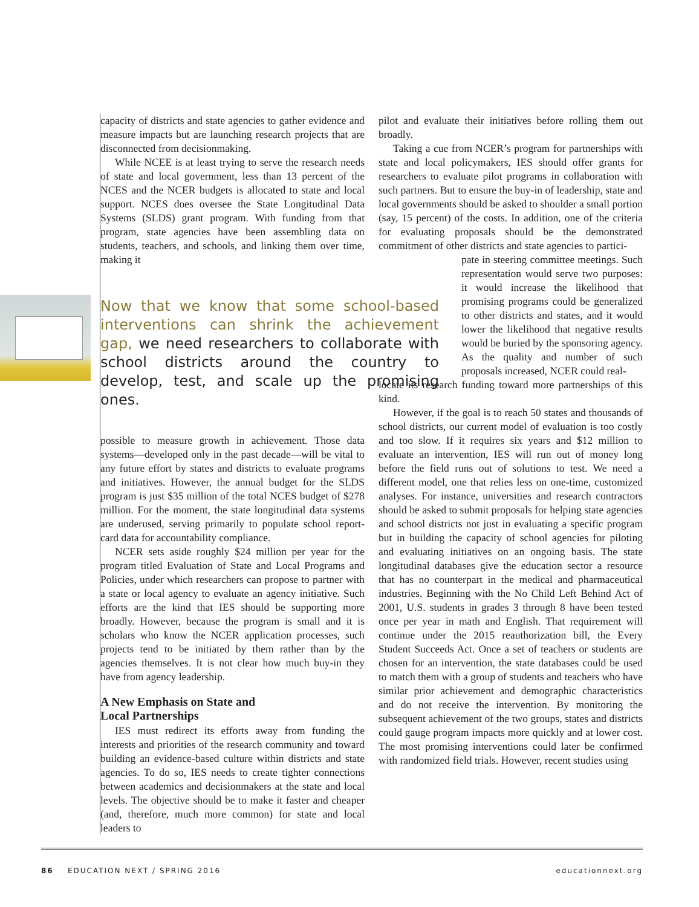capacity of districts and state agencies to gather evidence and measure impacts but are launching research projects that are disconnected from decisionmaking.
While NCEE is at least trying to serve the research needs of state and local government, less than 13 percent of the NCES and the NCER budgets is allocated to state and local support. NCES does oversee the State Longitudinal Data Systems (SLDS) grant program. With funding from that program, state agencies have been assembling data on students, teachers, and schools, and linking them over time, making it
Now that we know that some school-based interventions can shrink the achievement gap, we need researchers to collaborate with school districts around the country to develop, test, and scale up the promising ones.
possible to measure growth in achievement. Those data systems—developed only in the past decade—will be vital to any future effort by states and districts to evaluate programs and initiatives. However, the annual budget for the SLDS program is just $35 million of the total NCES budget of $278 million. For the moment, the state longitudinal data systems are underused, serving primarily to populate school report-card data for accountability compliance.
NCER sets aside roughly $24 million per year for the program titled Evaluation of State and Local Programs and Policies, under which researchers can propose to partner with a state or local agency to evaluate an agency initiative. Such efforts are the kind that IES should be supporting more broadly. However, because the program is small and it is scholars who know the NCER application processes, such projects tend to be initiated by them rather than by the agencies themselves. It is not clear how much buy-in they have from agency leadership.
A New Emphasis on State and
Local Partnerships
IES must redirect its efforts away from funding the interests and priorities of the research community and toward building an evidence-based culture within districts and state agencies. To do so, IES needs to create tighter connections between academics and decisionmakers at the state and local levels. The objective should be to make it faster and cheaper (and, therefore, much more common) for state and local leaders to
pilot and evaluate their initiatives before rolling them out broadly.
Taking a cue from NCER’s program for partnerships with state and local policymakers, IES should offer grants for researchers to evaluate pilot programs in collaboration with such partners. But to ensure the buy-in of leadership, state and local governments should be asked to shoulder a small portion (say, 15 percent) of the costs. In addition, one of the criteria for evaluating proposals should be the demonstrated commitment of other districts and state agencies to partici-
pate in steering committee meetings. Such representation would serve two purposes: it would increase the likelihood that promising programs could be generalized to other districts and states, and it would lower the likelihood that negative results would be buried by the sponsoring agency. As the quality and number of such proposals increased, NCER could real-
locate its research funding toward more partnerships of this kind.
However, if the goal is to reach 50 states and thousands of school districts, our current model of evaluation is too costly and too slow. If it requires six years and $12 million to evaluate an intervention, IES will run out of money long before the field runs out of solutions to test. We need a different model, one that relies less on one-time, customized analyses. For instance, universities and research contractors should be asked to submit proposals for helping state agencies and school districts not just in evaluating a specific program but in building the capacity of school agencies for piloting and evaluating initiatives on an ongoing basis. The state longitudinal databases give the education sector a resource that has no counterpart in the medical and pharmaceutical industries. Beginning with the No Child Left Behind Act of 2001, U.S. students in grades 3 through 8 have been tested once per year in math and English. That requirement will continue under the 2015 reauthorization bill, the Every Student Succeeds Act. Once a set of teachers or students are chosen for an intervention, the state databases could be used to match them with a group of students and teachers who have similar prior achievement and demographic characteristics and do not receive the intervention. By monitoring the subsequent achievement of the two groups, states and districts could gauge program impacts more quickly and at lower cost. The most promising interventions could later be confirmed with randomized field trials. However, recent studies using
86 EDUCATION NEXT / SPRING 2016 educationnext.org